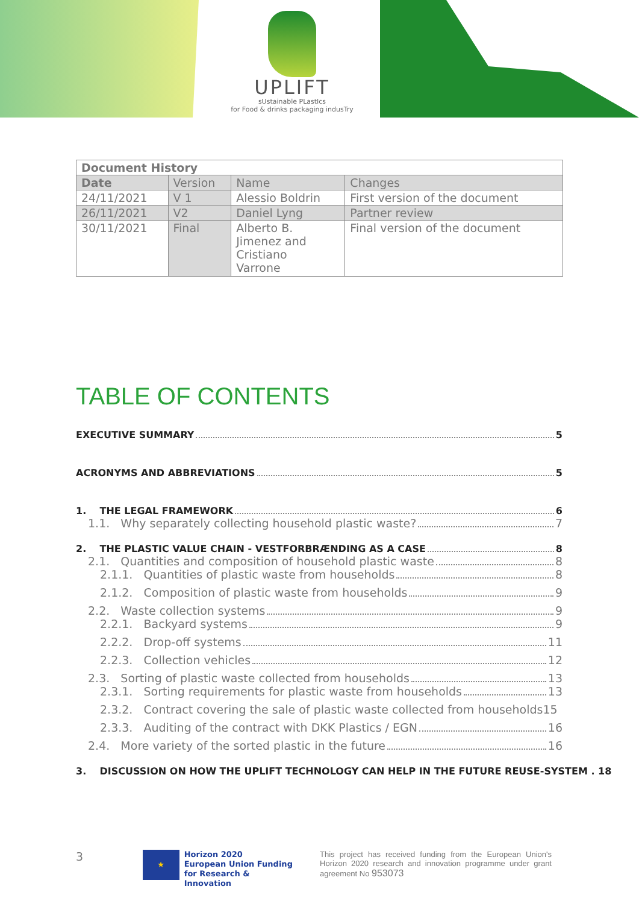UPLIFT
sUstainable PLastIcs
for Food & drinks packaging indusTry
| Document History | | | |
| --- | --- | --- | --- |
| Date | Version | Name | Changes |
| 24/11/2021 | V 1 | Alessio Boldrin | First version of the document |
| 26/11/2021 | V2 | Daniel Lyng | Partner review |
| 30/11/2021 | Final | Alberto B. Jimenez and Cristiano Varrone | Final version of the document |
TABLE OF CONTENTS
EXECUTIVE SUMMARY 5
ACRONYMS AND ABBREVIATIONS 5
1. THE LEGAL FRAMEWORK 6
1.1. Why separately collecting household plastic waste? 7
2. THE PLASTIC VALUE CHAIN - VESTFORBRÆNDING AS A CASE 8
2.1. Quantities and composition of household plastic waste 8
2.1.1. Quantities of plastic waste from households 8
2.1.2. Composition of plastic waste from households 9
2.2. Waste collection systems 9
2.2.1. Backyard systems 9
2.2.2. Drop-off systems 11
2.2.3. Collection vehicles 12
2.3. Sorting of plastic waste collected from households 13
2.3.1. Sorting requirements for plastic waste from households 13
2.3.2. Contract covering the sale of plastic waste collected from households 15
2.3.3. Auditing of the contract with DKK Plastics / EGN 16
2.4. More variety of the sorted plastic in the future 16
3. DISCUSSION ON HOW THE UPLIFT TECHNOLOGY CAN HELP IN THE FUTURE REUSE-SYSTEM . 18
3 ★ Horizon 2020
European Union Funding
for Research & Innovation This project has received funding from the European Union's Horizon 2020 research and innovation programme under grant agreement No 953073